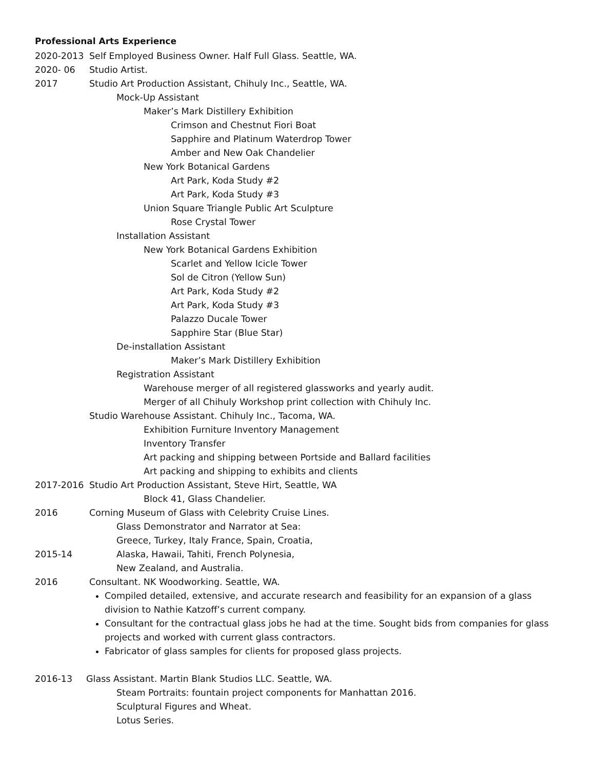Professional Arts Experience
2020-2013 Self Employed Business Owner. Half Full Glass. Seattle, WA.
2020- 06 Studio Artist.
2017 Studio Art Production Assistant, Chihuly Inc., Seattle, WA.
Mock-Up Assistant
Maker’s Mark Distillery Exhibition
Crimson and Chestnut Fiori Boat
Sapphire and Platinum Waterdrop Tower
Amber and New Oak Chandelier
New York Botanical Gardens
Art Park, Koda Study #2
Art Park, Koda Study #3
Union Square Triangle Public Art Sculpture
Rose Crystal Tower
Installation Assistant
New York Botanical Gardens Exhibition
Scarlet and Yellow Icicle Tower
Sol de Citron (Yellow Sun)
Art Park, Koda Study #2
Art Park, Koda Study #3
Palazzo Ducale Tower
Sapphire Star (Blue Star)
De-installation Assistant
Maker’s Mark Distillery Exhibition
Registration Assistant
Warehouse merger of all registered glassworks and yearly audit.
Merger of all Chihuly Workshop print collection with Chihuly Inc.
Studio Warehouse Assistant. Chihuly Inc., Tacoma, WA.
Exhibition Furniture Inventory Management
Inventory Transfer
Art packing and shipping between Portside and Ballard facilities
Art packing and shipping to exhibits and clients
2017-2016 Studio Art Production Assistant, Steve Hirt, Seattle, WA
Block 41, Glass Chandelier.
2016 Corning Museum of Glass with Celebrity Cruise Lines.
Glass Demonstrator and Narrator at Sea:
Greece, Turkey, Italy France, Spain, Croatia,
2015-14 Alaska, Hawaii, Tahiti, French Polynesia,
New Zealand, and Australia.
2016 Consultant. NK Woodworking. Seattle, WA.
Compiled detailed, extensive, and accurate research and feasibility for an expansion of a glass division to Nathie Katzoff’s current company.
Consultant for the contractual glass jobs he had at the time. Sought bids from companies for glass projects and worked with current glass contractors.
Fabricator of glass samples for clients for proposed glass projects.
2016-13 Glass Assistant. Martin Blank Studios LLC. Seattle, WA.
Steam Portraits: fountain project components for Manhattan 2016.
Sculptural Figures and Wheat.
Lotus Series.